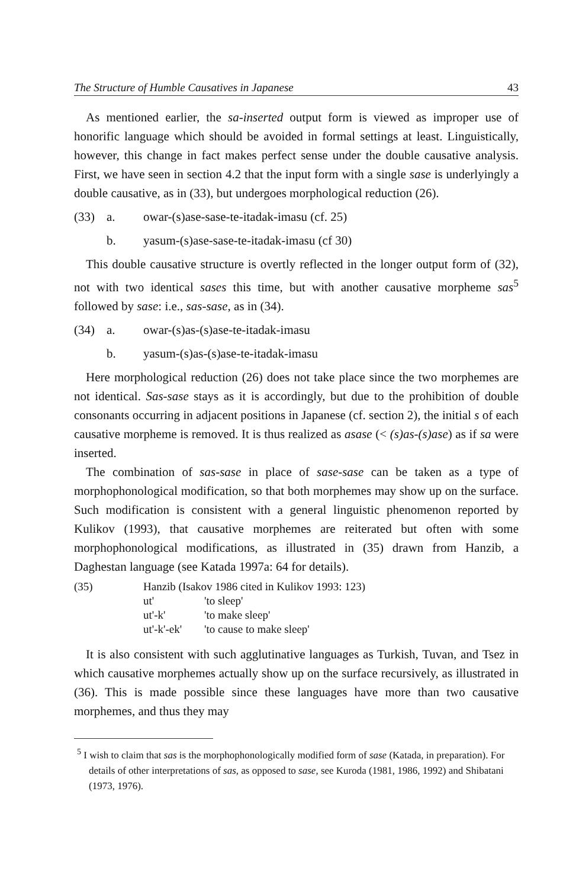The Structure of Humble Causatives in Japanese 43
As mentioned earlier, the sa-inserted output form is viewed as improper use of honorific language which should be avoided in formal settings at least. Linguistically, however, this change in fact makes perfect sense under the double causative analysis. First, we have seen in section 4.2 that the input form with a single sase is underlyingly a double causative, as in (33), but undergoes morphological reduction (26).
(33) a. owar-(s)ase-sase-te-itadak-imasu (cf. 25)
b. yasum-(s)ase-sase-te-itadak-imasu (cf 30)
This double causative structure is overtly reflected in the longer output form of (32), not with two identical sases this time, but with another causative morpheme sas<sup>5</sup> followed by sase: i.e., sas-sase, as in (34).
(34) a. owar-(s)as-(s)ase-te-itadak-imasu
b. yasum-(s)as-(s)ase-te-itadak-imasu
Here morphological reduction (26) does not take place since the two morphemes are not identical. Sas-sase stays as it is accordingly, but due to the prohibition of double consonants occurring in adjacent positions in Japanese (cf. section 2), the initial s of each causative morpheme is removed. It is thus realized as asase (< (s)as-(s)ase) as if sa were inserted.
The combination of sas-sase in place of sase-sase can be taken as a type of morphophonological modification, so that both morphemes may show up on the surface. Such modification is consistent with a general linguistic phenomenon reported by Kulikov (1993), that causative morphemes are reiterated but often with some morphophonological modifications, as illustrated in (35) drawn from Hanzib, a Daghestan language (see Katada 1997a: 64 for details).
| (35) | Hanzib (Isakov 1986 cited in Kulikov 1993: 123) | |
| | ut' | 'to sleep' |
| | ut'-k' | 'to make sleep' |
| | ut'-k'-ek' | 'to cause to make sleep' |
It is also consistent with such agglutinative languages as Turkish, Tuvan, and Tsez in which causative morphemes actually show up on the surface recursively, as illustrated in (36). This is made possible since these languages have more than two causative morphemes, and thus they may
<sup>5</sup> I wish to claim that sas is the morphophonologically modified form of sase (Katada, in preparation). For details of other interpretations of sas, as opposed to sase, see Kuroda (1981, 1986, 1992) and Shibatani (1973, 1976).